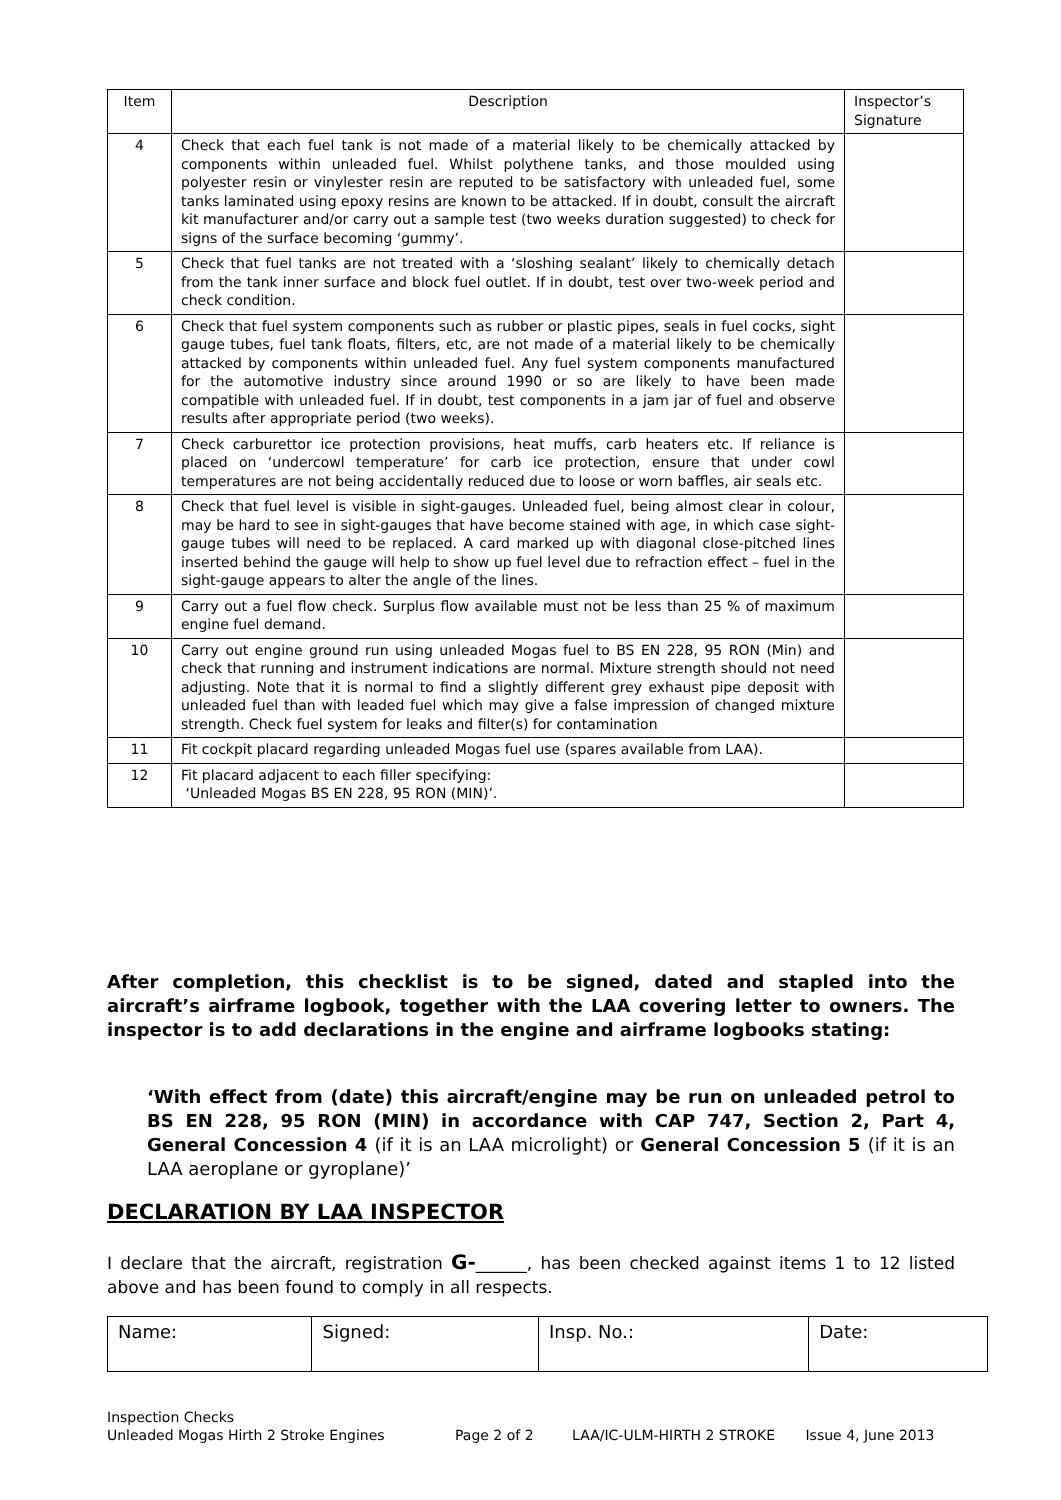| Item | Description | Inspector’s Signature |
| 4 | Check that each fuel tank is not made of a material likely to be chemically attacked by components within unleaded fuel. Whilst polythene tanks, and those moulded using polyester resin or vinylester resin are reputed to be satisfactory with unleaded fuel, some tanks laminated using epoxy resins are known to be attacked. If in doubt, consult the aircraft kit manufacturer and/or carry out a sample test (two weeks duration suggested) to check for signs of the surface becoming ‘gummy’. | |
| 5 | Check that fuel tanks are not treated with a ‘sloshing sealant’ likely to chemically detach from the tank inner surface and block fuel outlet. If in doubt, test over two-week period and check condition. | |
| 6 | Check that fuel system components such as rubber or plastic pipes, seals in fuel cocks, sight gauge tubes, fuel tank floats, filters, etc, are not made of a material likely to be chemically attacked by components within unleaded fuel. Any fuel system components manufactured for the automotive industry since around 1990 or so are likely to have been made compatible with unleaded fuel. If in doubt, test components in a jam jar of fuel and observe results after appropriate period (two weeks). | |
| 7 | Check carburettor ice protection provisions, heat muffs, carb heaters etc. If reliance is placed on ‘undercowl temperature’ for carb ice protection, ensure that under cowl temperatures are not being accidentally reduced due to loose or worn baffles, air seals etc. | |
| 8 | Check that fuel level is visible in sight-gauges. Unleaded fuel, being almost clear in colour, may be hard to see in sight-gauges that have become stained with age, in which case sight- gauge tubes will need to be replaced. A card marked up with diagonal close-pitched lines inserted behind the gauge will help to show up fuel level due to refraction effect – fuel in the sight-gauge appears to alter the angle of the lines. | |
| 9 | Carry out a fuel flow check. Surplus flow available must not be less than 25 % of maximum engine fuel demand. | |
| 10 | Carry out engine ground run using unleaded Mogas fuel to BS EN 228, 95 RON (Min) and check that running and instrument indications are normal. Mixture strength should not need adjusting. Note that it is normal to find a slightly different grey exhaust pipe deposit with unleaded fuel than with leaded fuel which may give a false impression of changed mixture strength. Check fuel system for leaks and filter(s) for contamination | |
| 11 | Fit cockpit placard regarding unleaded Mogas fuel use (spares available from LAA). | |
| 12 | Fit placard adjacent to each filler specifying: ‘Unleaded Mogas BS EN 228, 95 RON (MIN)’. | |
After completion, this checklist is to be signed, dated and stapled into the aircraft’s airframe logbook, together with the LAA covering letter to owners. The inspector is to add declarations in the engine and airframe logbooks stating:
‘With effect from (date) this aircraft/engine may be run on unleaded petrol to BS EN 228, 95 RON (MIN) in accordance with CAP 747, Section 2, Part 4, General Concession 4 (if it is an LAA microlight) or General Concession 5 (if it is an LAA aeroplane or gyroplane)’
DECLARATION BY LAA INSPECTOR
I declare that the aircraft, registration G-______, has been checked against items 1 to 12 listed above and has been found to comply in all respects.
| Name: | Signed: | Insp. No.: | Date: |
Inspection Checks
Unleaded Mogas Hirth 2 Stroke Engines Page 2 of 2 LAA/IC-ULM-HIRTH 2 STROKE Issue 4, June 2013